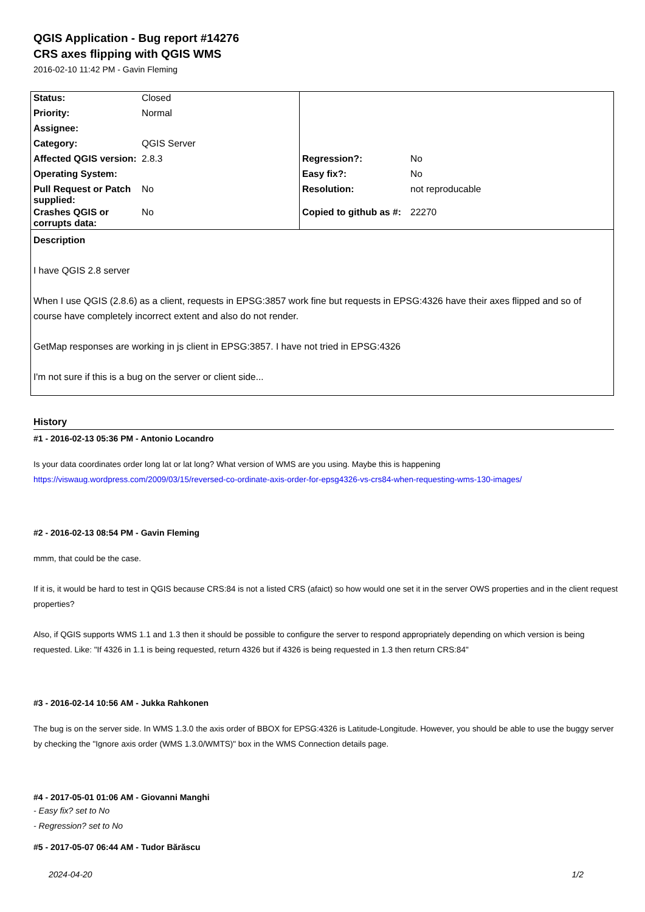QGIS Application - Bug report #14276
CRS axes flipping with QGIS WMS
2016-02-10 11:42 PM - Gavin Fleming
| Status: | Closed | | |
| Priority: | Normal | | |
| Assignee: | | | |
| Category: | QGIS Server | | |
| Affected QGIS version: | 2.8.3 | Regression?: | No |
| Operating System: | | Easy fix?: | No |
| Pull Request or Patch supplied: | No | Resolution: | not reproducable |
| Crashes QGIS or corrupts data: | No | Copied to github as #: | 22270 |
Description
I have QGIS 2.8 server
When I use QGIS (2.8.6) as a client, requests in EPSG:3857 work fine but requests in EPSG:4326 have their axes flipped and so of course have completely incorrect extent and also do not render.
GetMap responses are working in js client in EPSG:3857. I have not tried in EPSG:4326
I'm not sure if this is a bug on the server or client side...
History
#1 - 2016-02-13 05:36 PM - Antonio Locandro
Is your data coordinates order long lat or lat long? What version of WMS are you using. Maybe this is happening
https://viswaug.wordpress.com/2009/03/15/reversed-co-ordinate-axis-order-for-epsg4326-vs-crs84-when-requesting-wms-130-images/
#2 - 2016-02-13 08:54 PM - Gavin Fleming
mmm, that could be the case.
If it is, it would be hard to test in QGIS because CRS:84 is not a listed CRS (afaict) so how would one set it in the server OWS properties and in the client request properties?
Also, if QGIS supports WMS 1.1 and 1.3 then it should be possible to configure the server to respond appropriately depending on which version is being requested. Like: "If 4326 in 1.1 is being requested, return 4326 but if 4326 is being requested in 1.3 then return CRS:84"
#3 - 2016-02-14 10:56 AM - Jukka Rahkonen
The bug is on the server side. In WMS 1.3.0 the axis order of BBOX for EPSG:4326 is Latitude-Longitude. However, you should be able to use the buggy server by checking the "Ignore axis order (WMS 1.3.0/WMTS)" box in the WMS Connection details page.
#4 - 2017-05-01 01:06 AM - Giovanni Manghi
- Easy fix? set to No
- Regression? set to No
#5 - 2017-05-07 06:44 AM - Tudor Bărăscu
2024-04-20 1/2